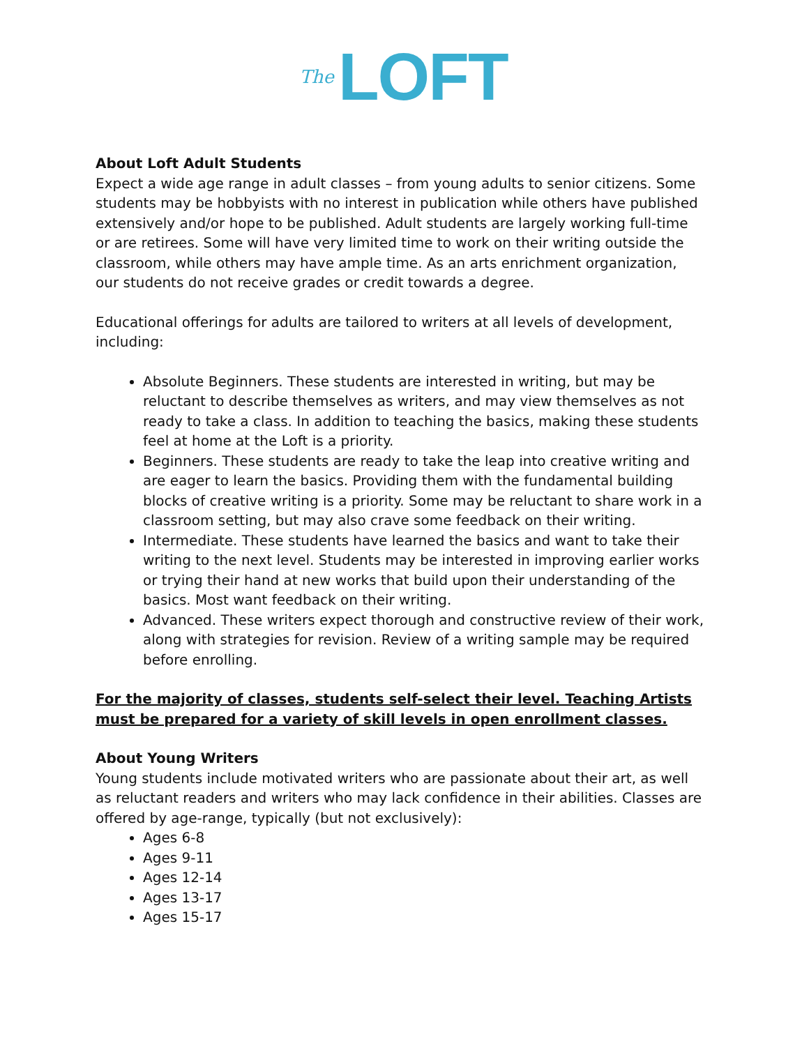The LOFT
About Loft Adult Students
Expect a wide age range in adult classes – from young adults to senior citizens. Some students may be hobbyists with no interest in publication while others have published extensively and/or hope to be published. Adult students are largely working full-time or are retirees. Some will have very limited time to work on their writing outside the classroom, while others may have ample time. As an arts enrichment organization, our students do not receive grades or credit towards a degree.
Educational offerings for adults are tailored to writers at all levels of development, including:
Absolute Beginners. These students are interested in writing, but may be reluctant to describe themselves as writers, and may view themselves as not ready to take a class. In addition to teaching the basics, making these students feel at home at the Loft is a priority.
Beginners. These students are ready to take the leap into creative writing and are eager to learn the basics. Providing them with the fundamental building blocks of creative writing is a priority. Some may be reluctant to share work in a classroom setting, but may also crave some feedback on their writing.
Intermediate. These students have learned the basics and want to take their writing to the next level. Students may be interested in improving earlier works or trying their hand at new works that build upon their understanding of the basics. Most want feedback on their writing.
Advanced. These writers expect thorough and constructive review of their work, along with strategies for revision. Review of a writing sample may be required before enrolling.
For the majority of classes, students self-select their level. Teaching Artists must be prepared for a variety of skill levels in open enrollment classes.
About Young Writers
Young students include motivated writers who are passionate about their art, as well as reluctant readers and writers who may lack confidence in their abilities. Classes are offered by age-range, typically (but not exclusively):
Ages 6-8
Ages 9-11
Ages 12-14
Ages 13-17
Ages 15-17